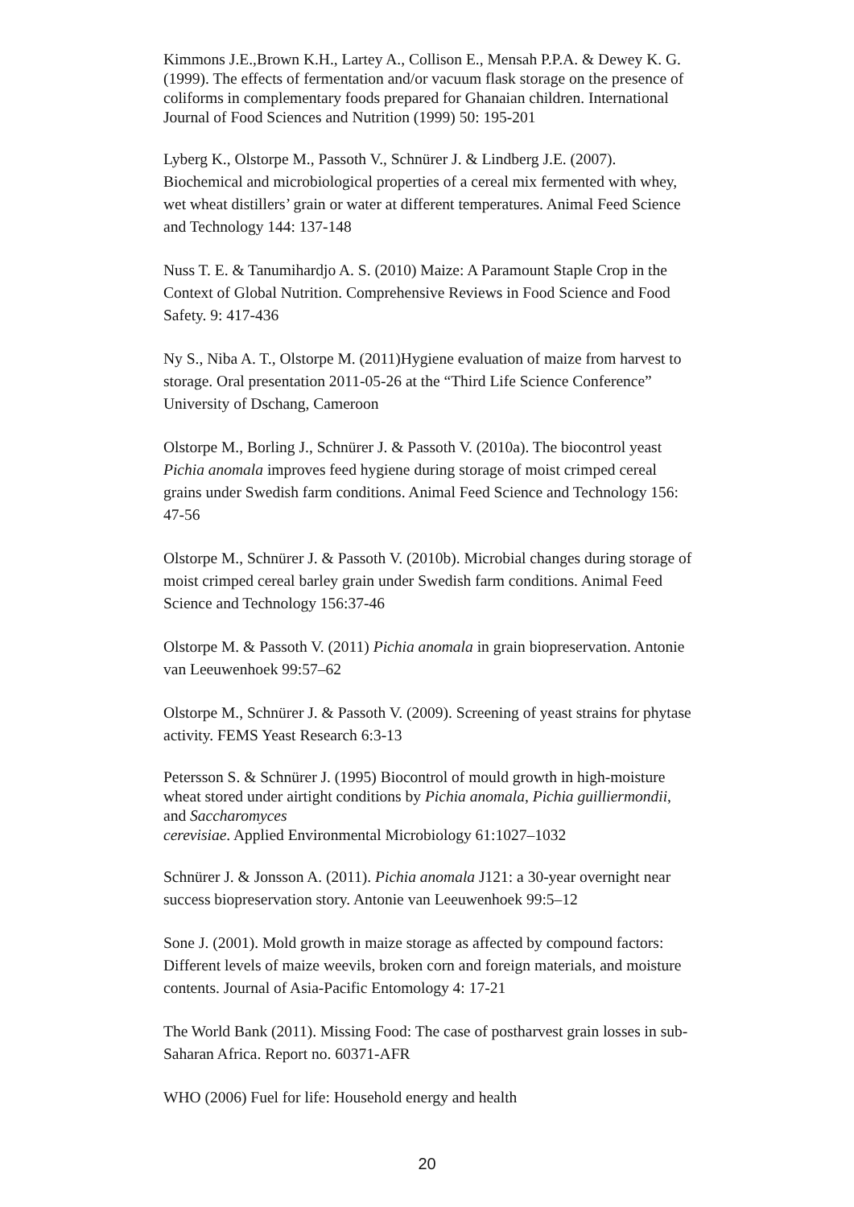Kimmons J.E.,Brown K.H., Lartey A., Collison E., Mensah P.P.A. & Dewey K. G. (1999). The effects of fermentation and/or vacuum flask storage on the presence of coliforms in complementary foods prepared for Ghanaian children. International Journal of Food Sciences and Nutrition (1999) 50: 195-201
Lyberg K., Olstorpe M., Passoth V., Schnürer J. & Lindberg J.E. (2007). Biochemical and microbiological properties of a cereal mix fermented with whey, wet wheat distillers’ grain or water at different temperatures. Animal Feed Science and Technology 144: 137-148
Nuss T. E. & Tanumihardjo A. S. (2010) Maize: A Paramount Staple Crop in the Context of Global Nutrition. Comprehensive Reviews in Food Science and Food Safety. 9: 417-436
Ny S., Niba A. T., Olstorpe M. (2011)Hygiene evaluation of maize from harvest to storage. Oral presentation 2011-05-26 at the “Third Life Science Conference” University of Dschang, Cameroon
Olstorpe M., Borling J., Schnürer J. & Passoth V. (2010a). The biocontrol yeast Pichia anomala improves feed hygiene during storage of moist crimped cereal grains under Swedish farm conditions. Animal Feed Science and Technology 156: 47-56
Olstorpe M., Schnürer J. & Passoth V. (2010b). Microbial changes during storage of moist crimped cereal barley grain under Swedish farm conditions. Animal Feed Science and Technology 156:37-46
Olstorpe M. & Passoth V. (2011) Pichia anomala in grain biopreservation. Antonie van Leeuwenhoek 99:57–62
Olstorpe M., Schnürer J. & Passoth V. (2009). Screening of yeast strains for phytase activity. FEMS Yeast Research 6:3-13
Petersson S. & Schnürer J. (1995) Biocontrol of mould growth in high-moisture wheat stored under airtight conditions by Pichia anomala, Pichia guilliermondii, and Saccharomyces
cerevisiae. Applied Environmental Microbiology 61:1027–1032
Schnürer J. & Jonsson A. (2011). Pichia anomala J121: a 30-year overnight near success biopreservation story. Antonie van Leeuwenhoek 99:5–12
Sone J. (2001). Mold growth in maize storage as affected by compound factors: Different levels of maize weevils, broken corn and foreign materials, and moisture contents. Journal of Asia-Pacific Entomology 4: 17-21
The World Bank (2011). Missing Food: The case of postharvest grain losses in sub-Saharan Africa. Report no. 60371-AFR
WHO (2006) Fuel for life: Household energy and health
20